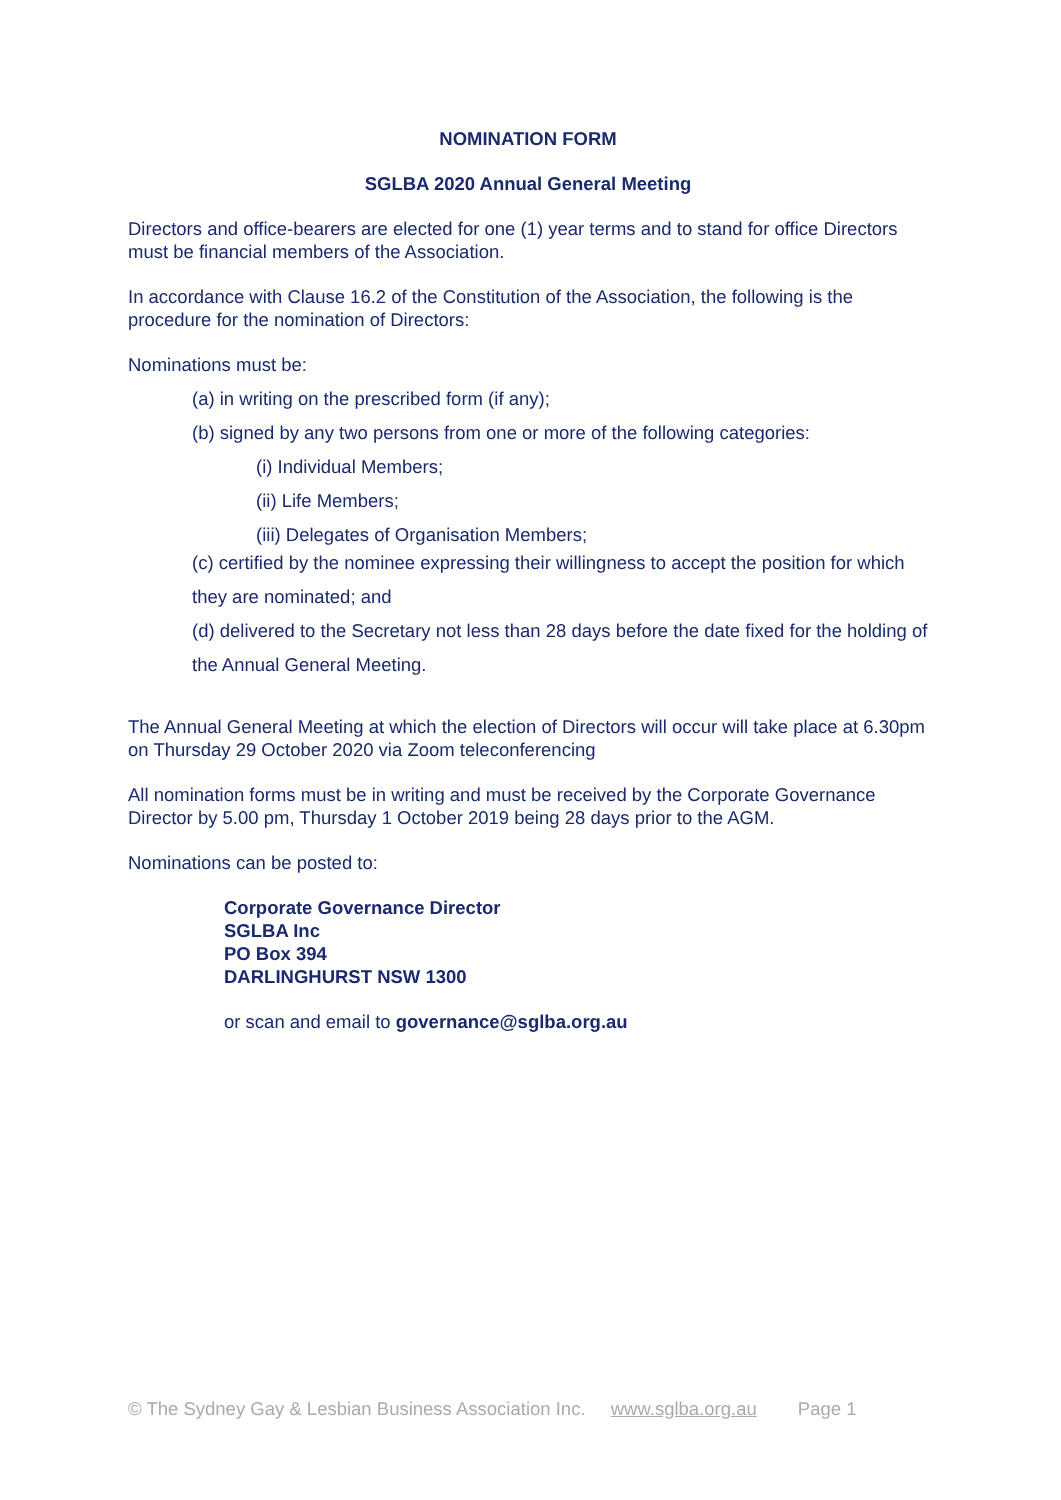NOMINATION FORM
SGLBA 2020 Annual General Meeting
Directors and office-bearers are elected for one (1) year terms and to stand for office Directors must be financial members of the Association.
In accordance with Clause 16.2 of the Constitution of the Association, the following is the procedure for the nomination of Directors:
Nominations must be:
(a) in writing on the prescribed form (if any);
(b) signed by any two persons from one or more of the following categories:
(i) Individual Members;
(ii) Life Members;
(iii) Delegates of Organisation Members;
(c) certified by the nominee expressing their willingness to accept the position for which they are nominated; and
(d) delivered to the Secretary not less than 28 days before the date fixed for the holding of the Annual General Meeting.
The Annual General Meeting at which the election of Directors will occur will take place at 6.30pm on Thursday 29 October 2020 via Zoom teleconferencing
All nomination forms must be in writing and must be received by the Corporate Governance Director by 5.00 pm, Thursday 1 October 2019 being 28 days prior to the AGM.
Nominations can be posted to:
Corporate Governance Director
SGLBA Inc
PO Box 394
DARLINGHURST NSW 1300
or scan and email to governance@sglba.org.au
© The Sydney Gay & Lesbian Business Association Inc. www.sglba.org.au Page 1